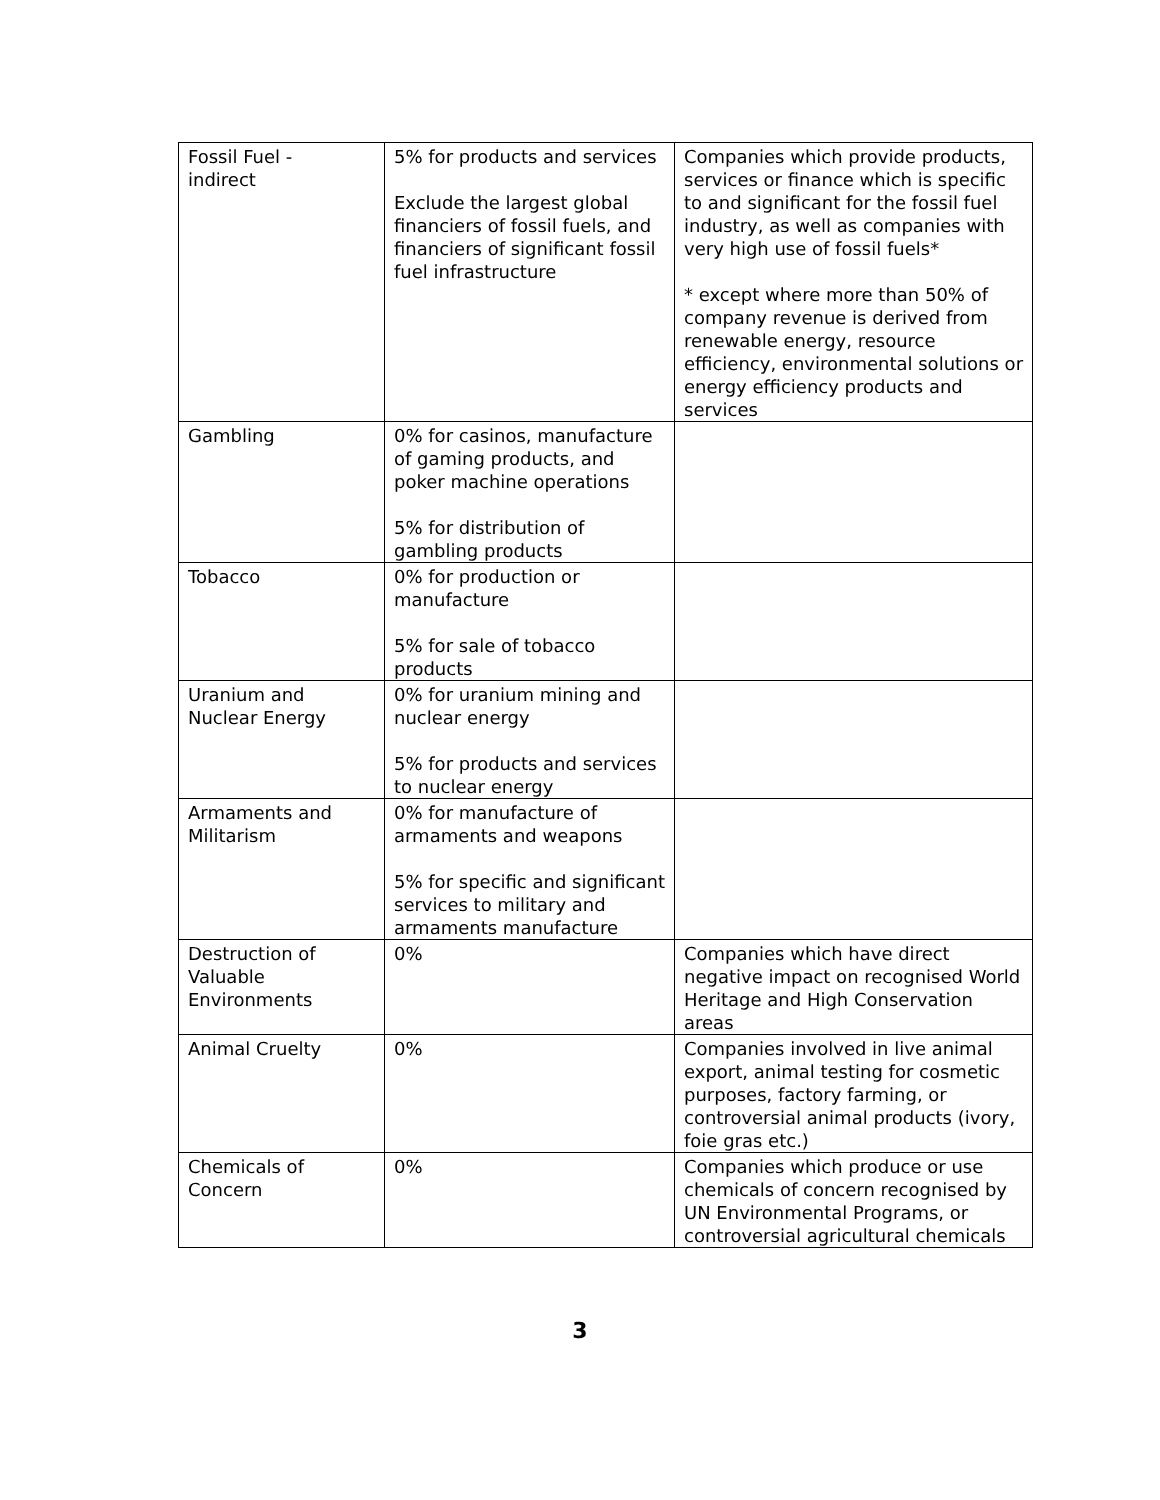| Fossil Fuel - indirect | 5% for products and services Exclude the largest global financiers of fossil fuels, and financiers of significant fossil fuel infrastructure | Companies which provide products, services or finance which is specific to and significant for the fossil fuel industry, as well as companies with very high use of fossil fuels* * except where more than 50% of company revenue is derived from renewable energy, resource efficiency, environmental solutions or energy efficiency products and services |
| Gambling | 0% for casinos, manufacture of gaming products, and poker machine operations 5% for distribution of gambling products | |
| Tobacco | 0% for production or manufacture 5% for sale of tobacco products | |
| Uranium and Nuclear Energy | 0% for uranium mining and nuclear energy 5% for products and services to nuclear energy | |
| Armaments and Militarism | 0% for manufacture of armaments and weapons 5% for specific and significant services to military and armaments manufacture | |
| Destruction of Valuable Environments | 0% | Companies which have direct negative impact on recognised World Heritage and High Conservation areas |
| Animal Cruelty | 0% | Companies involved in live animal export, animal testing for cosmetic purposes, factory farming, or controversial animal products (ivory, foie gras etc.) |
| Chemicals of Concern | 0% | Companies which produce or use chemicals of concern recognised by UN Environmental Programs, or controversial agricultural chemicals |
3